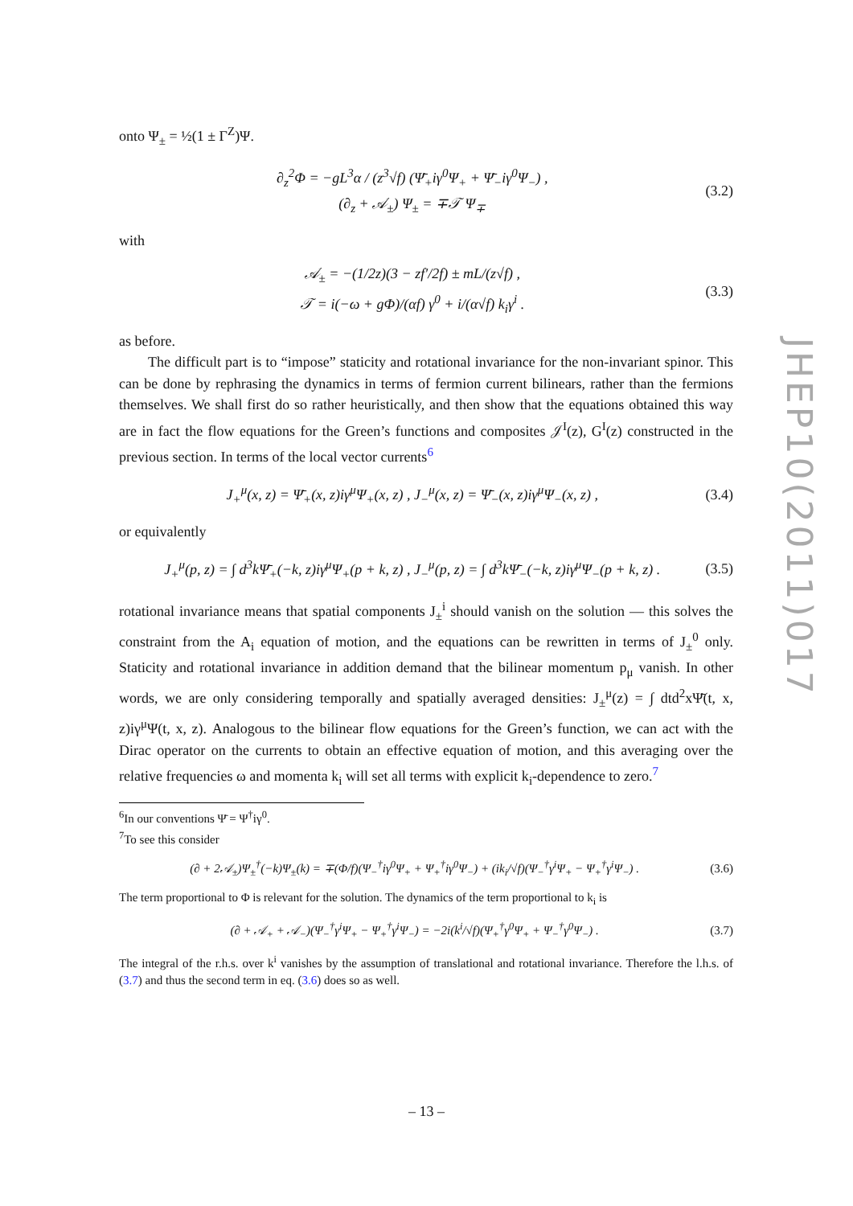onto Ψ<sub>±</sub> = ½(1 ± Γ<sup>Z</sup>)Ψ.
∂<sub>z</sub><sup>2</sup>Φ = −gL<sup>3</sup>α / (z<sup>3</sup>√f) (Ψ̄<sub>+</sub>iγ<sup>0</sup>Ψ<sub>+</sub> + Ψ̄<sub>−</sub>iγ<sup>0</sup>Ψ<sub>−</sub>) ,
(∂<sub>z</sub> + 𝒜<sub>±</sub>) Ψ<sub>±</sub> = ∓𝒯 Ψ<sub>∓</sub>
(3.2)
with
𝒜<sub>±</sub> = −(1/2z)(3 − zf′/2f) ± mL/(z√f) ,
𝒯 = i(−ω + gΦ)/(αf) γ<sup>0</sup> + i/(α√f) k<sub>i</sub>γ<sup>i</sup> .
(3.3)
as before.
The difficult part is to “impose” staticity and rotational invariance for the non-invariant spinor. This can be done by rephrasing the dynamics in terms of fermion current bilinears, rather than the fermions themselves. We shall first do so rather heuristically, and then show that the equations obtained this way are in fact the flow equations for the Green’s functions and composites 𝒥<sup>I</sup>(z), G<sup>I</sup>(z) constructed in the previous section. In terms of the local vector currents<sup>6</sup>
J<sub>+</sub><sup>μ</sup>(x, z) = Ψ̄<sub>+</sub>(x, z)iγ<sup>μ</sup>Ψ<sub>+</sub>(x, z) , J<sub>−</sub><sup>μ</sup>(x, z) = Ψ̄<sub>−</sub>(x, z)iγ<sup>μ</sup>Ψ<sub>−</sub>(x, z) ,
(3.4)
or equivalently
J<sub>+</sub><sup>μ</sup>(p, z) = ∫ d<sup>3</sup>kΨ̄<sub>+</sub>(−k, z)iγ<sup>μ</sup>Ψ<sub>+</sub>(p + k, z) , J<sub>−</sub><sup>μ</sup>(p, z) = ∫ d<sup>3</sup>kΨ̄<sub>−</sub>(−k, z)iγ<sup>μ</sup>Ψ<sub>−</sub>(p + k, z) .
(3.5)
rotational invariance means that spatial components J<sub>±</sub><sup>i</sup> should vanish on the solution — this solves the constraint from the A<sub>i</sub> equation of motion, and the equations can be rewritten in terms of J<sub>±</sub><sup>0</sup> only. Staticity and rotational invariance in addition demand that the bilinear momentum p<sub>μ</sub> vanish. In other words, we are only considering temporally and spatially averaged densities: J<sub>±</sub><sup>μ</sup>(z) = ∫ dtd<sup>2</sup>xΨ̄(t, x, z)iγ<sup>μ</sup>Ψ(t, x, z). Analogous to the bilinear flow equations for the Green’s function, we can act with the Dirac operator on the currents to obtain an effective equation of motion, and this averaging over the relative frequencies ω and momenta k<sub>i</sub> will set all terms with explicit k<sub>i</sub>-dependence to zero.<sup>7</sup>
<sup>6</sup> In our conventions Ψ̄ = Ψ<sup>†</sup>iγ<sup>0</sup>.
<sup>7</sup> To see this consider
(∂ + 2𝒜<sub>±</sub>)Ψ<sub>±</sub><sup>†</sup>(−k)Ψ<sub>±</sub>(k) = ∓(Φ/f)(Ψ<sub>−</sub><sup>†</sup>iγ<sup>0</sup>Ψ<sub>+</sub> + Ψ<sub>+</sub><sup>†</sup>iγ<sup>0</sup>Ψ<sub>−</sub>) + (ik<sub>i</sub>/√f)(Ψ<sub>−</sub><sup>†</sup>γ<sup>i</sup>Ψ<sub>+</sub> − Ψ<sub>+</sub><sup>†</sup>γ<sup>i</sup>Ψ<sub>−</sub>) .
(3.6)
The term proportional to Φ is relevant for the solution. The dynamics of the term proportional to k<sub>i</sub> is
(∂ + 𝒜<sub>+</sub> + 𝒜<sub>−</sub>)(Ψ<sub>−</sub><sup>†</sup>γ<sup>i</sup>Ψ<sub>+</sub> − Ψ<sub>+</sub><sup>†</sup>γ<sup>i</sup>Ψ<sub>−</sub>) = −2i(k<sup>i</sup>/√f)(Ψ<sub>+</sub><sup>†</sup>γ<sup>0</sup>Ψ<sub>+</sub> + Ψ<sub>−</sub><sup>†</sup>γ<sup>0</sup>Ψ<sub>−</sub>) .
(3.7)
The integral of the r.h.s. over k<sup>i</sup> vanishes by the assumption of translational and rotational invariance. Therefore the l.h.s. of (3.7) and thus the second term in eq. (3.6) does so as well.
JHEP10(2011)017
– 13 –